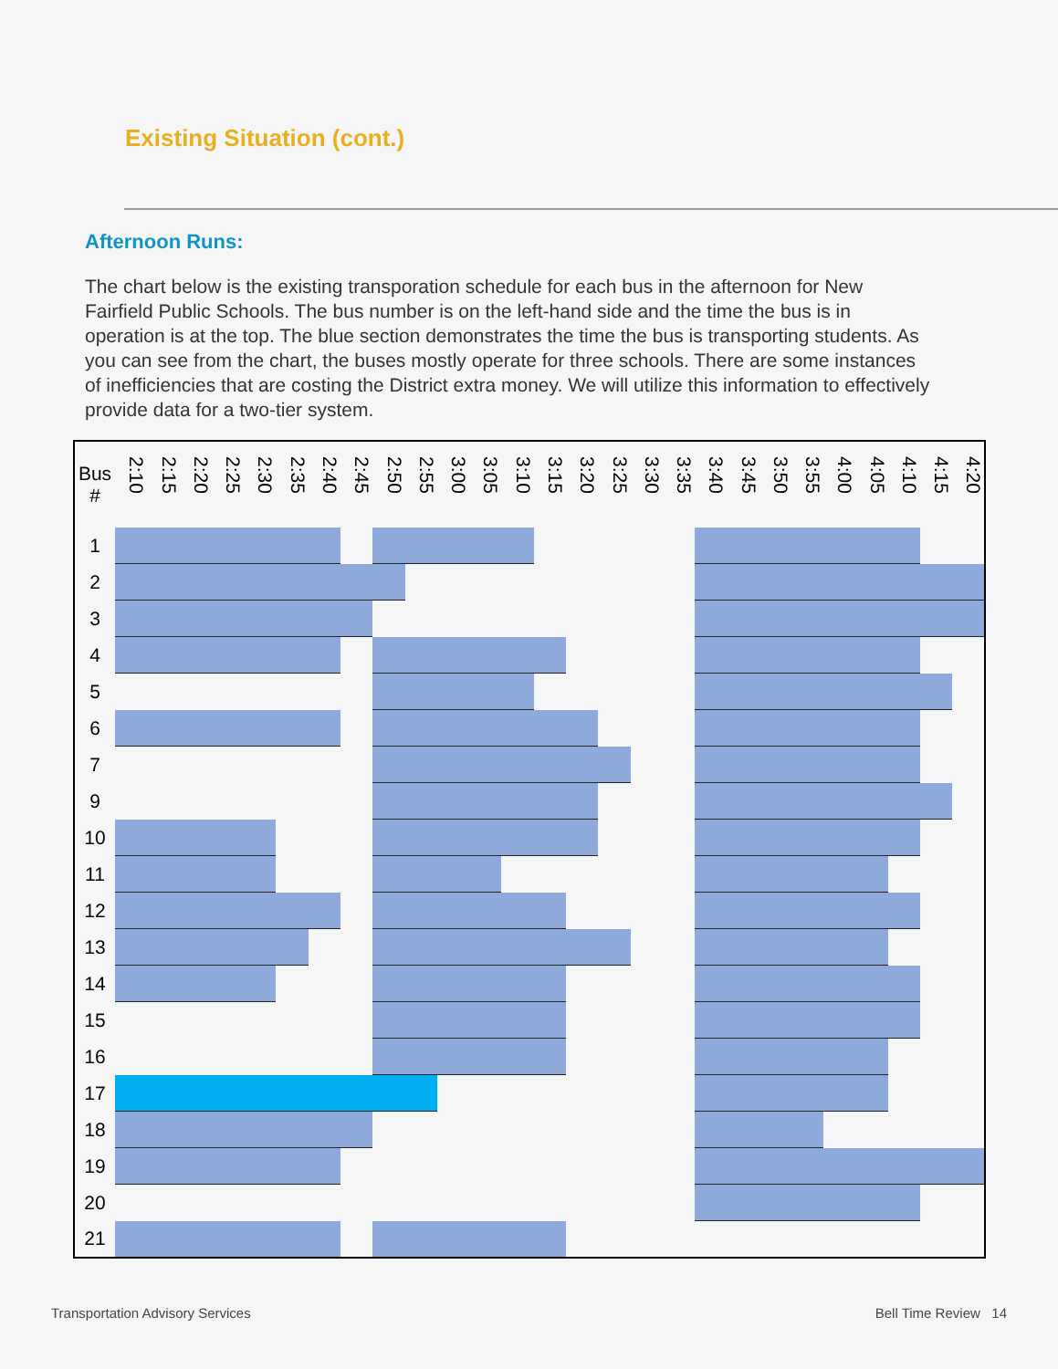Existing Situation (cont.)
Afternoon Runs:
The chart below is the existing transporation schedule for each bus in the afternoon for New Fairfield Public Schools. The bus number is on the left-hand side and the time the bus is in operation is at the top. The blue section demonstrates the time the bus is transporting students. As you can see from the chart, the buses mostly operate for three schools. There are some instances of inefficiencies that are costing the District extra money. We will utilize this information to effectively provide data for a two-tier system.
| Bus # | 2:10 | 2:15 | 2:20 | 2:25 | 2:30 | 2:35 | 2:40 | 2:45 | 2:50 | 2:55 | 3:00 | 3:05 | 3:10 | 3:15 | 3:20 | 3:25 | 3:30 | 3:35 | 3:40 | 3:45 | 3:50 | 3:55 | 4:00 | 4:05 | 4:10 | 4:15 | 4:20 |
| --- | --- | --- | --- | --- | --- | --- | --- | --- | --- | --- | --- | --- | --- | --- | --- | --- | --- | --- | --- | --- | --- | --- | --- | --- | --- | --- | --- |
| 1 | | | | | | | | | | | | | | | | | | | | | | | | | | | |
| 2 | | | | | | | | | | | | | | | | | | | | | | | | | | | |
| 3 | | | | | | | | | | | | | | | | | | | | | | | | | | | |
| 4 | | | | | | | | | | | | | | | | | | | | | | | | | | | |
| 5 | | | | | | | | | | | | | | | | | | | | | | | | | | | |
| 6 | | | | | | | | | | | | | | | | | | | | | | | | | | | |
| 7 | | | | | | | | | | | | | | | | | | | | | | | | | | | |
| 9 | | | | | | | | | | | | | | | | | | | | | | | | | | | |
| 10 | | | | | | | | | | | | | | | | | | | | | | | | | | | |
| 11 | | | | | | | | | | | | | | | | | | | | | | | | | | | |
| 12 | | | | | | | | | | | | | | | | | | | | | | | | | | | |
| 13 | | | | | | | | | | | | | | | | | | | | | | | | | | | |
| 14 | | | | | | | | | | | | | | | | | | | | | | | | | | | |
| 15 | | | | | | | | | | | | | | | | | | | | | | | | | | | |
| 16 | | | | | | | | | | | | | | | | | | | | | | | | | | | |
| 17 | | | | | | | | | | | | | | | | | | | | | | | | | | | |
| 18 | | | | | | | | | | | | | | | | | | | | | | | | | | | |
| 19 | | | | | | | | | | | | | | | | | | | | | | | | | | | |
| 20 | | | | | | | | | | | | | | | | | | | | | | | | | | | |
| 21 | | | | | | | | | | | | | | | | | | | | | | | | | | | |
Transportation Advisory Services
Bell Time Review 14